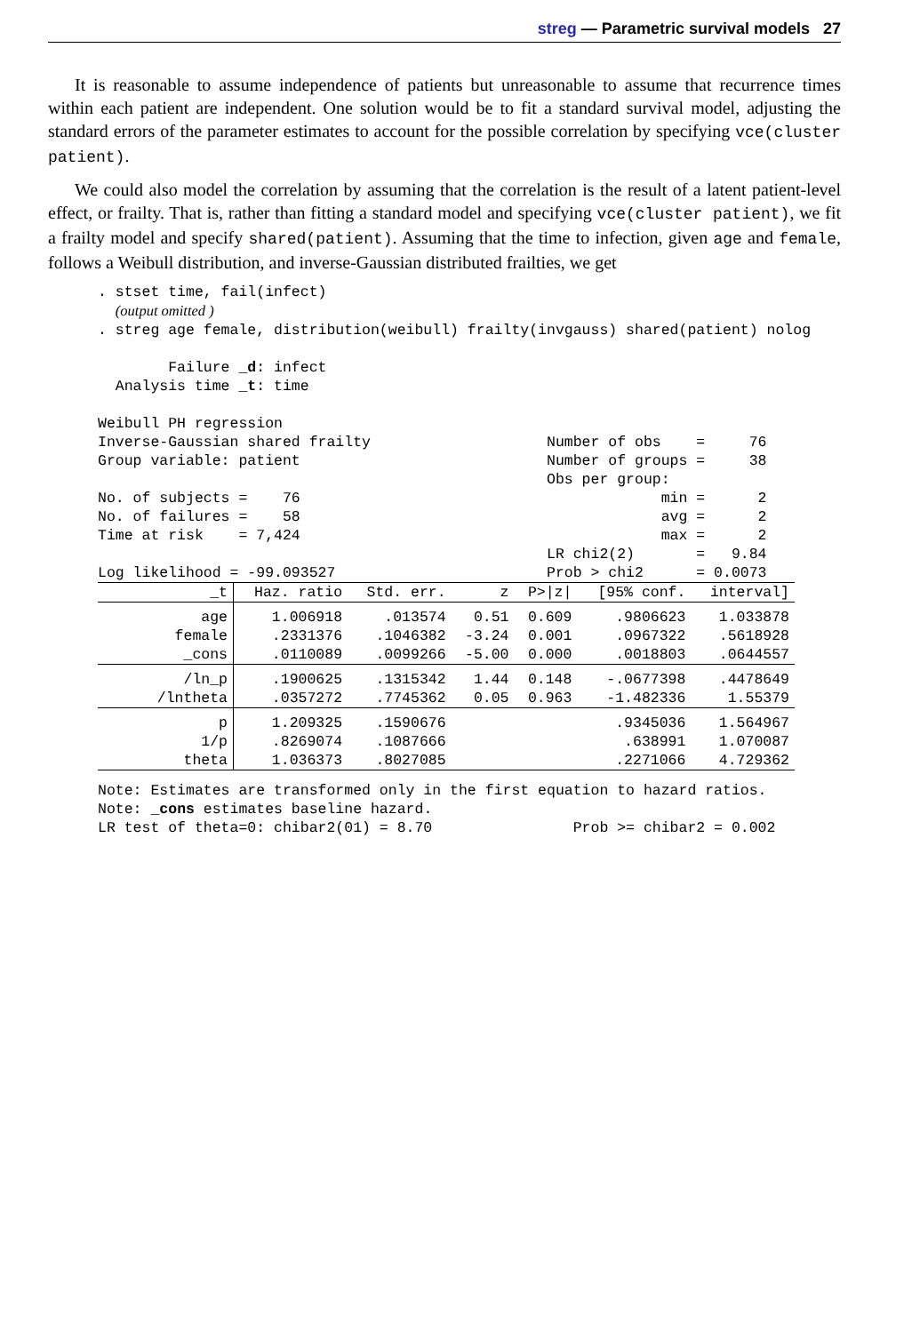streg — Parametric survival models 27
It is reasonable to assume independence of patients but unreasonable to assume that recurrence times within each patient are independent. One solution would be to fit a standard survival model, adjusting the standard errors of the parameter estimates to account for the possible correlation by specifying vce(cluster patient).
We could also model the correlation by assuming that the correlation is the result of a latent patient-level effect, or frailty. That is, rather than fitting a standard model and specifying vce(cluster patient), we fit a frailty model and specify shared(patient). Assuming that the time to infection, given age and female, follows a Weibull distribution, and inverse-Gaussian distributed frailties, we get
. stset time, fail(infect)
  (output omitted )
. streg age female, distribution(weibull) frailty(invgauss) shared(patient) nolog

        Failure _d: infect
  Analysis time _t: time

Weibull PH regression
Inverse-Gaussian shared frailty                    Number of obs    =     76
Group variable: patient                            Number of groups =     38
                                                   Obs per group:
No. of subjects =    76                                         min =      2
No. of failures =    58                                         avg =      2
Time at risk    = 7,424                                         max =      2
                                                   LR chi2(2)       =   9.84
Log likelihood = -99.093527                        Prob > chi2      = 0.0073
| _t | Haz. ratio | Std. err. | z | P>/z/ | [95% conf. | interval] |
| --- | --- | --- | --- | --- | --- | --- |
| age | 1.006918 | .013574 | 0.51 | 0.609 | .9806623 | 1.033878 |
| female | .2331376 | .1046382 | -3.24 | 0.001 | .0967322 | .5618928 |
| _cons | .0110089 | .0099266 | -5.00 | 0.000 | .0018803 | .0644557 |
| /ln_p | .1900625 | .1315342 | 1.44 | 0.148 | -.0677398 | .4478649 |
| /lntheta | .0357272 | .7745362 | 0.05 | 0.963 | -1.482336 | 1.55379 |
| p | 1.209325 | .1590676 | | | .9345036 | 1.564967 |
| 1/p | .8269074 | .1087666 | | | .638991 | 1.070087 |
| theta | 1.036373 | .8027085 | | | .2271066 | 4.729362 |
Note: Estimates are transformed only in the first equation to hazard ratios.
Note: _cons estimates baseline hazard.
LR test of theta=0: chibar2(01) = 8.70                Prob >= chibar2 = 0.002